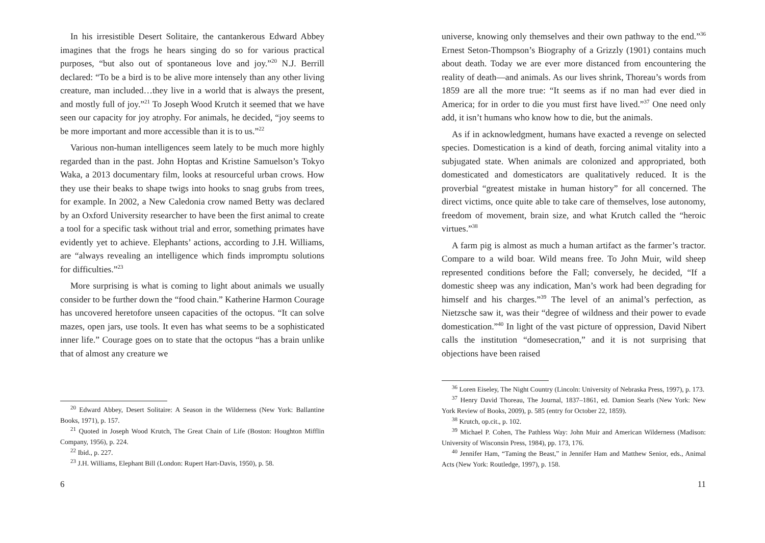In his irresistible Desert Solitaire, the cantankerous Edward Abbey imagines that the frogs he hears singing do so for various practical purposes, “but also out of spontaneous love and joy.”<sup>20</sup> N.J. Berrill declared: “To be a bird is to be alive more intensely than any other living creature, man included…they live in a world that is always the present, and mostly full of joy.”<sup>21</sup> To Joseph Wood Krutch it seemed that we have seen our capacity for joy atrophy. For animals, he decided, “joy seems to be more important and more accessible than it is to us.”<sup>22</sup>
Various non-human intelligences seem lately to be much more highly regarded than in the past. John Hoptas and Kristine Samuelson’s Tokyo Waka, a 2013 documentary film, looks at resourceful urban crows. How they use their beaks to shape twigs into hooks to snag grubs from trees, for example. In 2002, a New Caledonia crow named Betty was declared by an Oxford University researcher to have been the first animal to create a tool for a specific task without trial and error, something primates have evidently yet to achieve. Elephants’ actions, according to J.H. Williams, are “always revealing an intelligence which finds impromptu solutions for difficulties.”<sup>23</sup>
More surprising is what is coming to light about animals we usually consider to be further down the “food chain.” Katherine Harmon Courage has uncovered heretofore unseen capacities of the octopus. “It can solve mazes, open jars, use tools. It even has what seems to be a sophisticated inner life.” Courage goes on to state that the octopus “has a brain unlike that of almost any creature we
<sup>20</sup> Edward Abbey, Desert Solitaire: A Season in the Wilderness (New York: Ballantine Books, 1971), p. 157.
<sup>21</sup> Quoted in Joseph Wood Krutch, The Great Chain of Life (Boston: Houghton Mifflin Company, 1956), p. 224.
<sup>22</sup> Ibid., p. 227.
<sup>23</sup> J.H. Williams, Elephant Bill (London: Rupert Hart-Davis, 1950), p. 58.
6
universe, knowing only themselves and their own pathway to the end.”<sup>36</sup> Ernest Seton-Thompson’s Biography of a Grizzly (1901) contains much about death. Today we are ever more distanced from encountering the reality of death—and animals. As our lives shrink, Thoreau’s words from 1859 are all the more true: “It seems as if no man had ever died in America; for in order to die you must first have lived.”<sup>37</sup> One need only add, it isn’t humans who know how to die, but the animals.
As if in acknowledgment, humans have exacted a revenge on selected species. Domestication is a kind of death, forcing animal vitality into a subjugated state. When animals are colonized and appropriated, both domesticated and domesticators are qualitatively reduced. It is the proverbial “greatest mistake in human history” for all concerned. The direct victims, once quite able to take care of themselves, lose autonomy, freedom of movement, brain size, and what Krutch called the “heroic virtues.”<sup>38</sup>
A farm pig is almost as much a human artifact as the farmer’s tractor. Compare to a wild boar. Wild means free. To John Muir, wild sheep represented conditions before the Fall; conversely, he decided, “If a domestic sheep was any indication, Man’s work had been degrading for himself and his charges.”<sup>39</sup> The level of an animal’s perfection, as Nietzsche saw it, was their “degree of wildness and their power to evade domestication.”<sup>40</sup> In light of the vast picture of oppression, David Nibert calls the institution “domesecration,” and it is not surprising that objections have been raised
<sup>36</sup> Loren Eiseley, The Night Country (Lincoln: University of Nebraska Press, 1997), p. 173.
<sup>37</sup> Henry David Thoreau, The Journal, 1837–1861, ed. Damion Searls (New York: New York Review of Books, 2009), p. 585 (entry for October 22, 1859).
<sup>38</sup> Krutch, op.cit., p. 102.
<sup>39</sup> Michael P. Cohen, The Pathless Way: John Muir and American Wilderness (Madison: University of Wisconsin Press, 1984), pp. 173, 176.
<sup>40</sup> Jennifer Ham, “Taming the Beast,” in Jennifer Ham and Matthew Senior, eds., Animal Acts (New York: Routledge, 1997), p. 158.
11